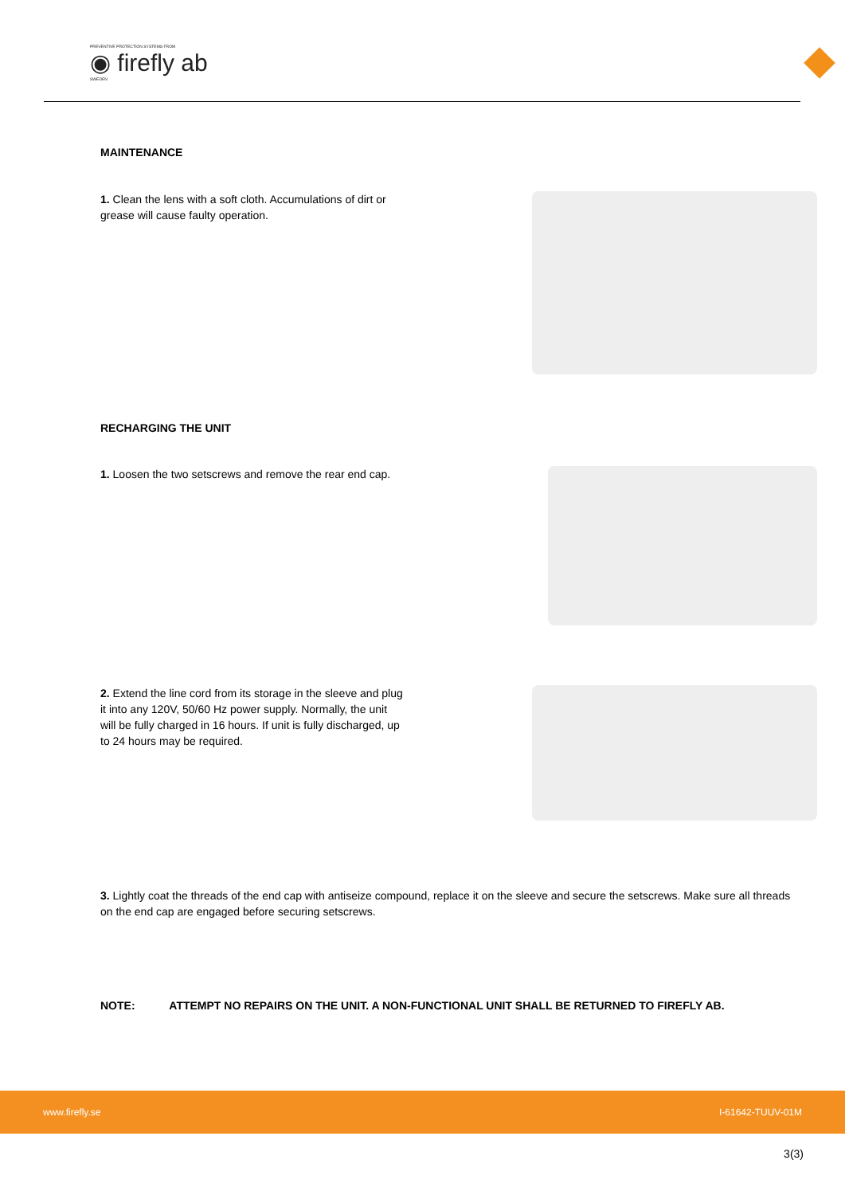PREVENTIVE PROTECTION SYSTEMS FROM ◉ firefly ab SWEDEN
MAINTENANCE
1. Clean the lens with a soft cloth. Accumulations of dirt or grease will cause faulty operation.
RECHARGING THE UNIT
1. Loosen the two setscrews and remove the rear end cap.
2. Extend the line cord from its storage in the sleeve and plug it into any 120V, 50/60 Hz power supply. Normally, the unit will be fully charged in 16 hours. If unit is fully discharged, up to 24 hours may be required.
3. Lightly coat the threads of the end cap with antiseize compound, replace it on the sleeve and secure the setscrews. Make sure all threads on the end cap are engaged before securing setscrews.
NOTE: ATTEMPT NO REPAIRS ON THE UNIT. A NON-FUNCTIONAL UNIT SHALL BE RETURNED TO FIREFLY AB.
www.firefly.se I-61642-TUUV-01M
3(3)